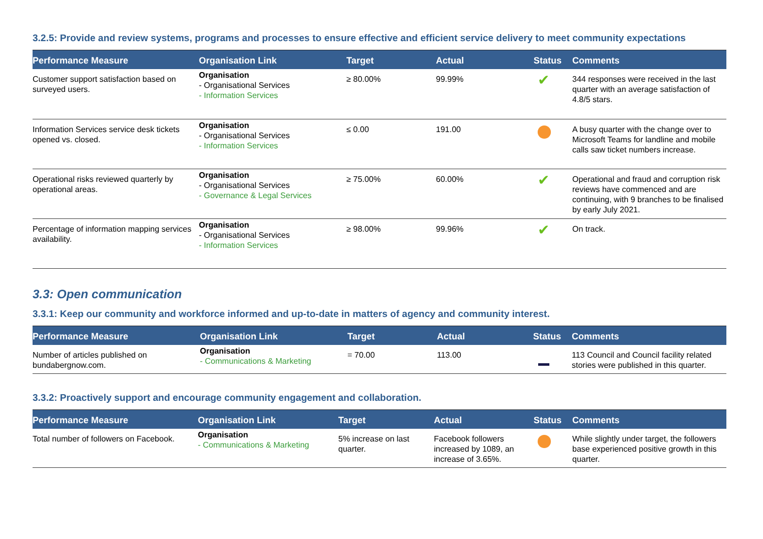3.2.5: Provide and review systems, programs and processes to ensure effective and efficient service delivery to meet community expectations
| Performance Measure | Organisation Link | Target | Actual | Status | Comments |
| --- | --- | --- | --- | --- | --- |
| Customer support satisfaction based on surveyed users. | Organisation - Organisational Services - Information Services | ≥ 80.00% | 99.99% | ✔ | 344 responses were received in the last quarter with an average satisfaction of 4.8/5 stars. |
| Information Services service desk tickets opened vs. closed. | Organisation - Organisational Services - Information Services | ≤ 0.00 | 191.00 | | A busy quarter with the change over to Microsoft Teams for landline and mobile calls saw ticket numbers increase. |
| Operational risks reviewed quarterly by operational areas. | Organisation - Organisational Services - Governance & Legal Services | ≥ 75.00% | 60.00% | ✔ | Operational and fraud and corruption risk reviews have commenced and are continuing, with 9 branches to be finalised by early July 2021. |
| Percentage of information mapping services availability. | Organisation - Organisational Services - Information Services | ≥ 98.00% | 99.96% | ✔ | On track. |
3.3: Open communication
3.3.1: Keep our community and workforce informed and up-to-date in matters of agency and community interest.
| Performance Measure | Organisation Link | Target | Actual | Status | Comments |
| --- | --- | --- | --- | --- | --- |
| Number of articles published on bundabergnow.com. | Organisation - Communications & Marketing | = 70.00 | 113.00 | | 113 Council and Council facility related stories were published in this quarter. |
3.3.2: Proactively support and encourage community engagement and collaboration.
| Performance Measure | Organisation Link | Target | Actual | Status | Comments |
| --- | --- | --- | --- | --- | --- |
| Total number of followers on Facebook. | Organisation - Communications & Marketing | 5% increase on last quarter. | Facebook followers increased by 1089, an increase of 3.65%. | | While slightly under target, the followers base experienced positive growth in this quarter. |